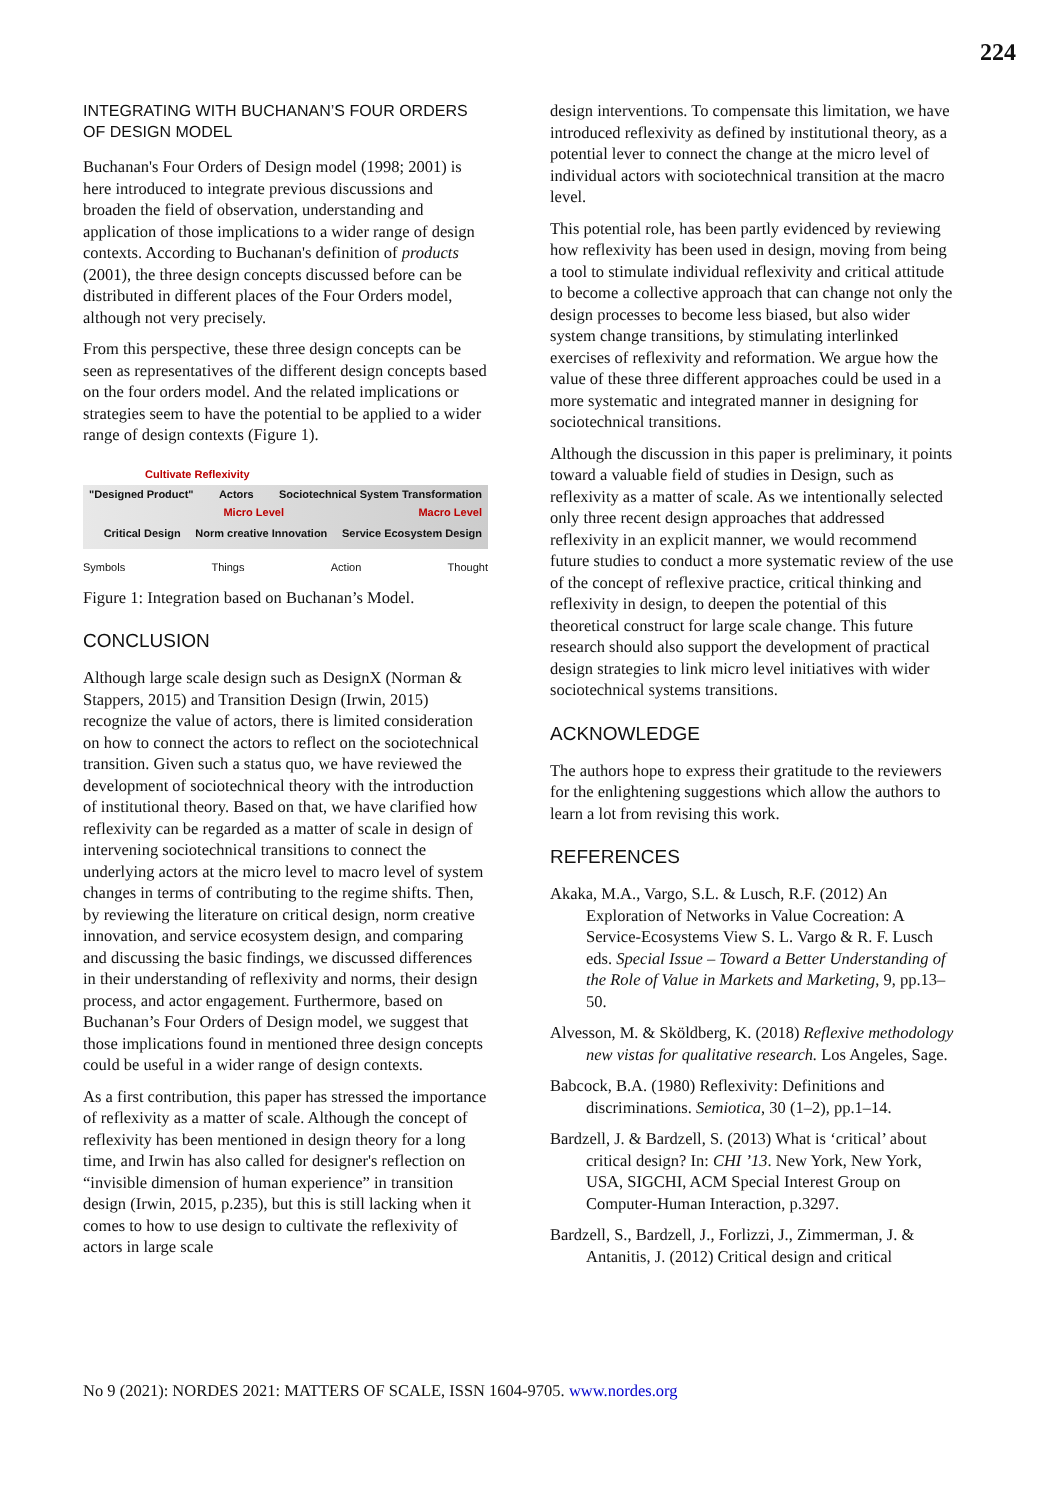224
INTEGRATING WITH BUCHANAN’S FOUR ORDERS OF DESIGN MODEL
Buchanan's Four Orders of Design model (1998; 2001) is here introduced to integrate previous discussions and broaden the field of observation, understanding and application of those implications to a wider range of design contexts. According to Buchanan's definition of products (2001), the three design concepts discussed before can be distributed in different places of the Four Orders model, although not very precisely.
From this perspective, these three design concepts can be seen as representatives of the different design concepts based on the four orders model. And the related implications or strategies seem to have the potential to be applied to a wider range of design contexts (Figure 1).
Cultivate Reflexivity
"Designed Product" Actors Sociotechnical System Transformation
Micro Level Macro Level
Critical Design Norm creative Innovation Service Ecosystem Design
Symbols Things Action Thought
Figure 1: Integration based on Buchanan’s Model.
CONCLUSION
Although large scale design such as DesignX (Norman & Stappers, 2015) and Transition Design (Irwin, 2015) recognize the value of actors, there is limited consideration on how to connect the actors to reflect on the sociotechnical transition. Given such a status quo, we have reviewed the development of sociotechnical theory with the introduction of institutional theory. Based on that, we have clarified how reflexivity can be regarded as a matter of scale in design of intervening sociotechnical transitions to connect the underlying actors at the micro level to macro level of system changes in terms of contributing to the regime shifts. Then, by reviewing the literature on critical design, norm creative innovation, and service ecosystem design, and comparing and discussing the basic findings, we discussed differences in their understanding of reflexivity and norms, their design process, and actor engagement. Furthermore, based on Buchanan’s Four Orders of Design model, we suggest that those implications found in mentioned three design concepts could be useful in a wider range of design contexts.
As a first contribution, this paper has stressed the importance of reflexivity as a matter of scale. Although the concept of reflexivity has been mentioned in design theory for a long time, and Irwin has also called for designer's reflection on “invisible dimension of human experience” in transition design (Irwin, 2015, p.235), but this is still lacking when it comes to how to use design to cultivate the reflexivity of actors in large scale
design interventions. To compensate this limitation, we have introduced reflexivity as defined by institutional theory, as a potential lever to connect the change at the micro level of individual actors with sociotechnical transition at the macro level.
This potential role, has been partly evidenced by reviewing how reflexivity has been used in design, moving from being a tool to stimulate individual reflexivity and critical attitude to become a collective approach that can change not only the design processes to become less biased, but also wider system change transitions, by stimulating interlinked exercises of reflexivity and reformation. We argue how the value of these three different approaches could be used in a more systematic and integrated manner in designing for sociotechnical transitions.
Although the discussion in this paper is preliminary, it points toward a valuable field of studies in Design, such as reflexivity as a matter of scale. As we intentionally selected only three recent design approaches that addressed reflexivity in an explicit manner, we would recommend future studies to conduct a more systematic review of the use of the concept of reflexive practice, critical thinking and reflexivity in design, to deepen the potential of this theoretical construct for large scale change. This future research should also support the development of practical design strategies to link micro level initiatives with wider sociotechnical systems transitions.
ACKNOWLEDGE
The authors hope to express their gratitude to the reviewers for the enlightening suggestions which allow the authors to learn a lot from revising this work.
REFERENCES
Akaka, M.A., Vargo, S.L. & Lusch, R.F. (2012) An Exploration of Networks in Value Cocreation: A Service-Ecosystems View S. L. Vargo & R. F. Lusch eds. Special Issue – Toward a Better Understanding of the Role of Value in Markets and Marketing, 9, pp.13–50.
Alvesson, M. & Sköldberg, K. (2018) Reflexive methodology new vistas for qualitative research. Los Angeles, Sage.
Babcock, B.A. (1980) Reflexivity: Definitions and discriminations. Semiotica, 30 (1–2), pp.1–14.
Bardzell, J. & Bardzell, S. (2013) What is ‘critical’ about critical design? In: CHI ’13. New York, New York, USA, SIGCHI, ACM Special Interest Group on Computer-Human Interaction, p.3297.
Bardzell, S., Bardzell, J., Forlizzi, J., Zimmerman, J. & Antanitis, J. (2012) Critical design and critical
No 9 (2021): NORDES 2021: MATTERS OF SCALE, ISSN 1604-9705. www.nordes.org